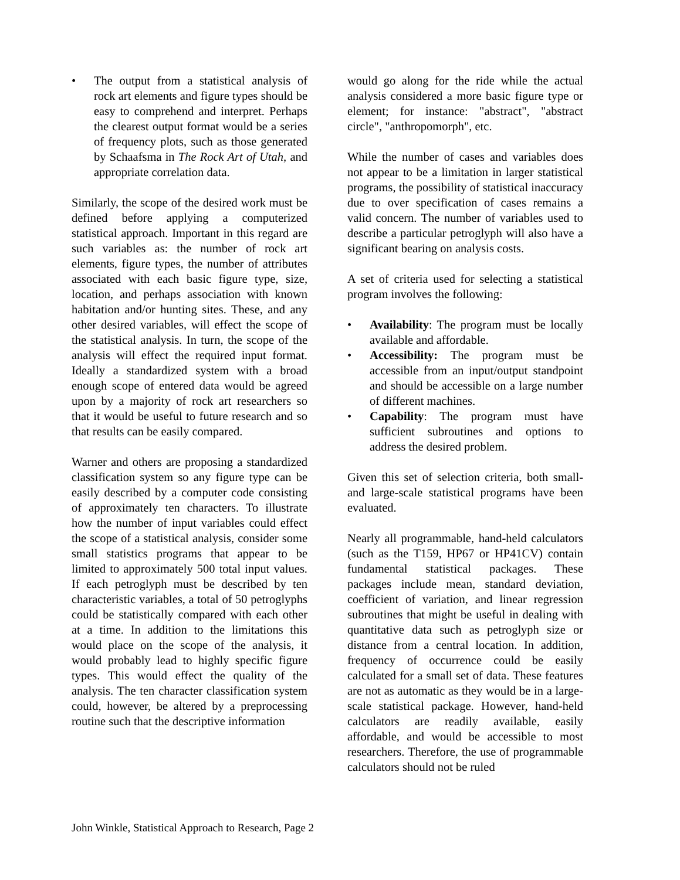• The output from a statistical analysis of rock art elements and figure types should be easy to comprehend and interpret. Perhaps the clearest output format would be a series of frequency plots, such as those generated by Schaafsma in The Rock Art of Utah, and appropriate correlation data.
Similarly, the scope of the desired work must be defined before applying a computerized statistical approach. Important in this regard are such variables as: the number of rock art elements, figure types, the number of attributes associated with each basic figure type, size, location, and perhaps association with known habitation and/or hunting sites. These, and any other desired variables, will effect the scope of the statistical analysis. In turn, the scope of the analysis will effect the required input format. Ideally a standardized system with a broad enough scope of entered data would be agreed upon by a majority of rock art researchers so that it would be useful to future research and so that results can be easily compared.
Warner and others are proposing a standardized classification system so any figure type can be easily described by a computer code consisting of approximately ten characters. To illustrate how the number of input variables could effect the scope of a statistical analysis, consider some small statistics programs that appear to be limited to approximately 500 total input values. If each petroglyph must be described by ten characteristic variables, a total of 50 petroglyphs could be statistically compared with each other at a time. In addition to the limitations this would place on the scope of the analysis, it would probably lead to highly specific figure types. This would effect the quality of the analysis. The ten character classification system could, however, be altered by a preprocessing routine such that the descriptive information
would go along for the ride while the actual analysis considered a more basic figure type or element; for instance: "abstract", "abstract circle", "anthropomorph", etc.
While the number of cases and variables does not appear to be a limitation in larger statistical programs, the possibility of statistical inaccuracy due to over specification of cases remains a valid concern. The number of variables used to describe a particular petroglyph will also have a significant bearing on analysis costs.
A set of criteria used for selecting a statistical program involves the following:
• Availability: The program must be locally available and affordable.
• Accessibility: The program must be accessible from an input/output standpoint and should be accessible on a large number of different machines.
• Capability: The program must have sufficient subroutines and options to address the desired problem.
Given this set of selection criteria, both small- and large-scale statistical programs have been evaluated.
Nearly all programmable, hand-held calculators (such as the T159, HP67 or HP41CV) contain fundamental statistical packages. These packages include mean, standard deviation, coefficient of variation, and linear regression subroutines that might be useful in dealing with quantitative data such as petroglyph size or distance from a central location. In addition, frequency of occurrence could be easily calculated for a small set of data. These features are not as automatic as they would be in a large-scale statistical package. However, hand-held calculators are readily available, easily affordable, and would be accessible to most researchers. Therefore, the use of programmable calculators should not be ruled
John Winkle, Statistical Approach to Research, Page 2